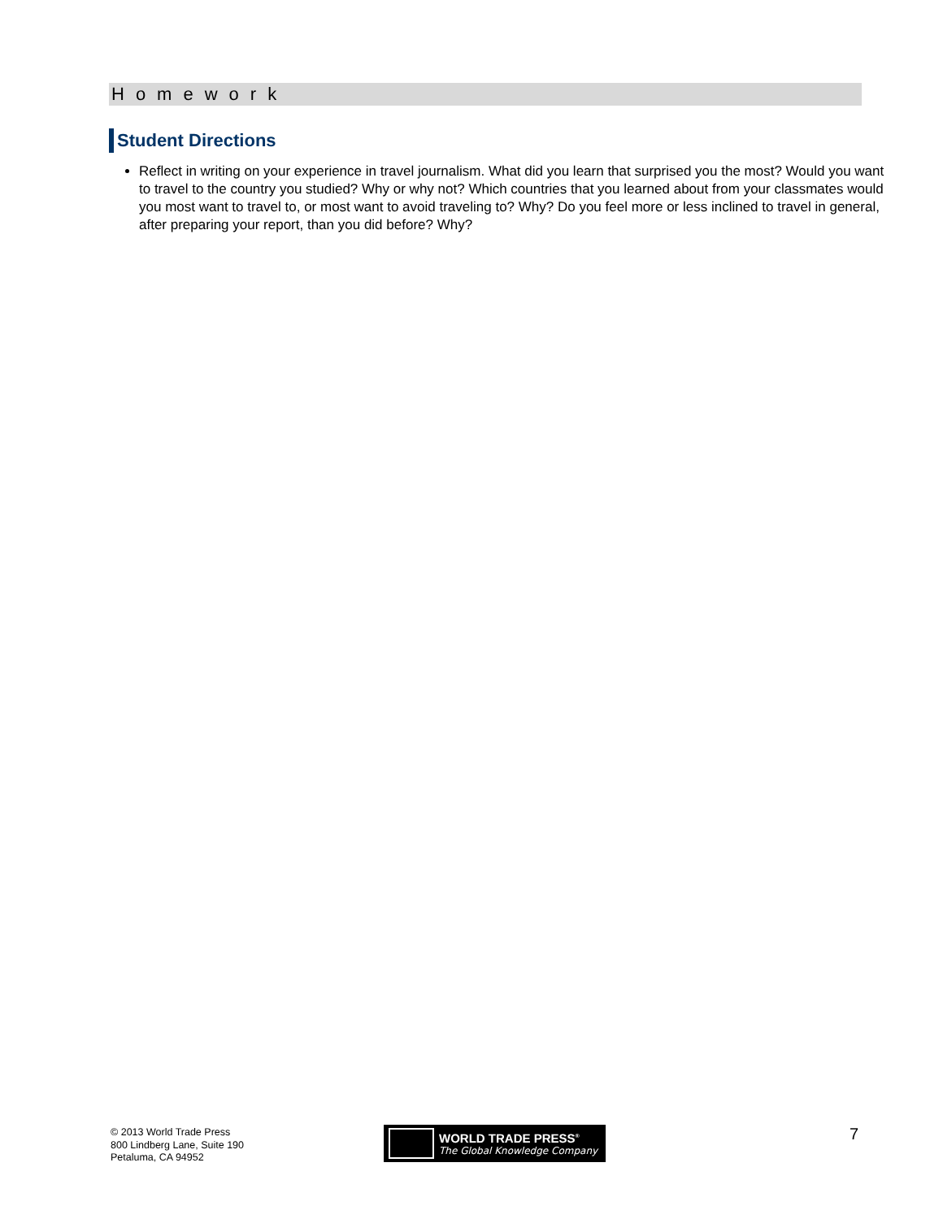Homework
Student Directions
Reflect in writing on your experience in travel journalism. What did you learn that surprised you the most? Would you want to travel to the country you studied? Why or why not? Which countries that you learned about from your classmates would you most want to travel to, or most want to avoid traveling to? Why? Do you feel more or less inclined to travel in general, after preparing your report, than you did before? Why?
© 2013 World Trade Press
800 Lindberg Lane, Suite 190
Petaluma, CA 94952
WORLD TRADE PRESS<sup>®</sup>
The Global Knowledge Company
7